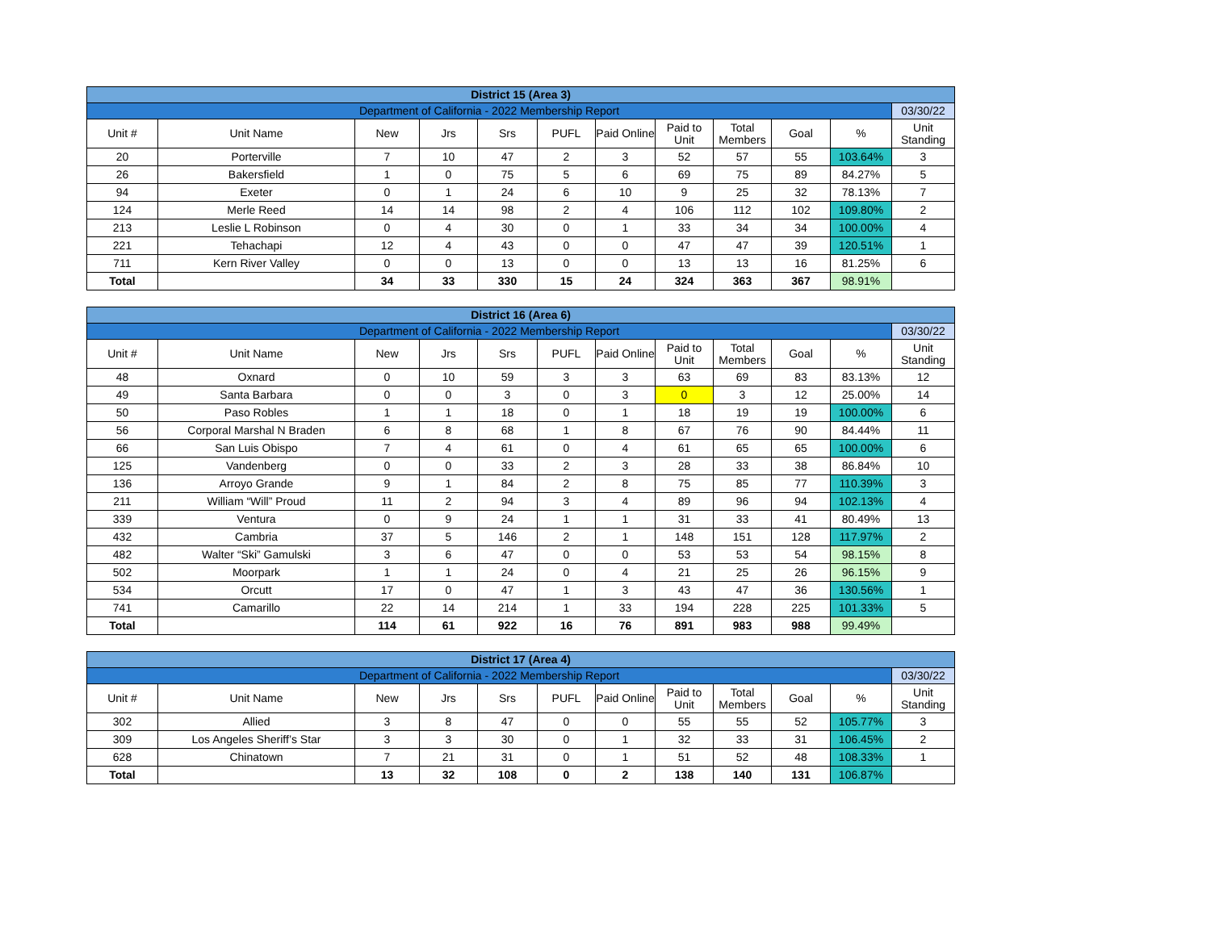| District 15 (Area 3) | | | | | | | | | | | |
| Department of California - 2022 Membership Report | | | | | | | | | | | 03/30/22 |
| Unit # | Unit Name | New | Jrs | Srs | PUFL | Paid Online | Paid to Unit | Total Members | Goal | % | Unit Standing |
| 20 | Porterville | 7 | 10 | 47 | 2 | 3 | 52 | 57 | 55 | 103.64% | 3 |
| 26 | Bakersfield | 1 | 0 | 75 | 5 | 6 | 69 | 75 | 89 | 84.27% | 5 |
| 94 | Exeter | 0 | 1 | 24 | 6 | 10 | 9 | 25 | 32 | 78.13% | 7 |
| 124 | Merle Reed | 14 | 14 | 98 | 2 | 4 | 106 | 112 | 102 | 109.80% | 2 |
| 213 | Leslie L Robinson | 0 | 4 | 30 | 0 | 1 | 33 | 34 | 34 | 100.00% | 4 |
| 221 | Tehachapi | 12 | 4 | 43 | 0 | 0 | 47 | 47 | 39 | 120.51% | 1 |
| 711 | Kern River Valley | 0 | 0 | 13 | 0 | 0 | 13 | 13 | 16 | 81.25% | 6 |
| Total | | 34 | 33 | 330 | 15 | 24 | 324 | 363 | 367 | 98.91% | |
| District 16 (Area 6) | | | | | | | | | | | |
| Department of California - 2022 Membership Report | | | | | | | | | | | 03/30/22 |
| Unit # | Unit Name | New | Jrs | Srs | PUFL | Paid Online | Paid to Unit | Total Members | Goal | % | Unit Standing |
| 48 | Oxnard | 0 | 10 | 59 | 3 | 3 | 63 | 69 | 83 | 83.13% | 12 |
| 49 | Santa Barbara | 0 | 0 | 3 | 0 | 3 | 0 | 3 | 12 | 25.00% | 14 |
| 50 | Paso Robles | 1 | 1 | 18 | 0 | 1 | 18 | 19 | 19 | 100.00% | 6 |
| 56 | Corporal Marshal N Braden | 6 | 8 | 68 | 1 | 8 | 67 | 76 | 90 | 84.44% | 11 |
| 66 | San Luis Obispo | 7 | 4 | 61 | 0 | 4 | 61 | 65 | 65 | 100.00% | 6 |
| 125 | Vandenberg | 0 | 0 | 33 | 2 | 3 | 28 | 33 | 38 | 86.84% | 10 |
| 136 | Arroyo Grande | 9 | 1 | 84 | 2 | 8 | 75 | 85 | 77 | 110.39% | 3 |
| 211 | William “Will” Proud | 11 | 2 | 94 | 3 | 4 | 89 | 96 | 94 | 102.13% | 4 |
| 339 | Ventura | 0 | 9 | 24 | 1 | 1 | 31 | 33 | 41 | 80.49% | 13 |
| 432 | Cambria | 37 | 5 | 146 | 2 | 1 | 148 | 151 | 128 | 117.97% | 2 |
| 482 | Walter “Ski” Gamulski | 3 | 6 | 47 | 0 | 0 | 53 | 53 | 54 | 98.15% | 8 |
| 502 | Moorpark | 1 | 1 | 24 | 0 | 4 | 21 | 25 | 26 | 96.15% | 9 |
| 534 | Orcutt | 17 | 0 | 47 | 1 | 3 | 43 | 47 | 36 | 130.56% | 1 |
| 741 | Camarillo | 22 | 14 | 214 | 1 | 33 | 194 | 228 | 225 | 101.33% | 5 |
| Total | | 114 | 61 | 922 | 16 | 76 | 891 | 983 | 988 | 99.49% | |
| District 17 (Area 4) | | | | | | | | | | | |
| Department of California - 2022 Membership Report | | | | | | | | | | | 03/30/22 |
| Unit # | Unit Name | New | Jrs | Srs | PUFL | Paid Online | Paid to Unit | Total Members | Goal | % | Unit Standing |
| 302 | Allied | 3 | 8 | 47 | 0 | 0 | 55 | 55 | 52 | 105.77% | 3 |
| 309 | Los Angeles Sheriff’s Star | 3 | 3 | 30 | 0 | 1 | 32 | 33 | 31 | 106.45% | 2 |
| 628 | Chinatown | 7 | 21 | 31 | 0 | 1 | 51 | 52 | 48 | 108.33% | 1 |
| Total | | 13 | 32 | 108 | 0 | 2 | 138 | 140 | 131 | 106.87% | |